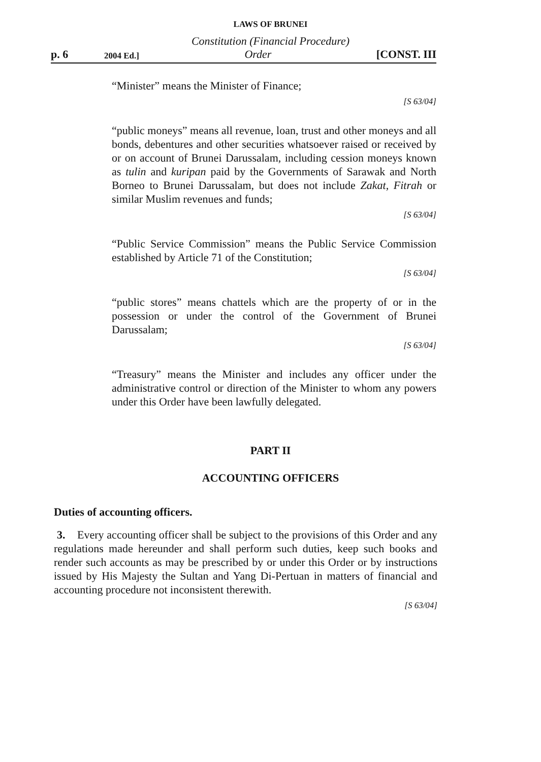LAWS OF BRUNEI
Constitution (Financial Procedure)
p. 6 2004 Ed.] Order [CONST. III
“Minister” means the Minister of Finance;
[S 63/04]
“public moneys” means all revenue, loan, trust and other moneys and all bonds, debentures and other securities whatsoever raised or received by or on account of Brunei Darussalam, including cession moneys known as tulin and kuripan paid by the Governments of Sarawak and North Borneo to Brunei Darussalam, but does not include Zakat, Fitrah or similar Muslim revenues and funds;
[S 63/04]
“Public Service Commission” means the Public Service Commission established by Article 71 of the Constitution;
[S 63/04]
“public stores” means chattels which are the property of or in the possession or under the control of the Government of Brunei Darussalam;
[S 63/04]
“Treasury” means the Minister and includes any officer under the administrative control or direction of the Minister to whom any powers under this Order have been lawfully delegated.
PART II
ACCOUNTING OFFICERS
Duties of accounting officers.
3. Every accounting officer shall be subject to the provisions of this Order and any regulations made hereunder and shall perform such duties, keep such books and render such accounts as may be prescribed by or under this Order or by instructions issued by His Majesty the Sultan and Yang Di-Pertuan in matters of financial and accounting procedure not inconsistent therewith.
[S 63/04]